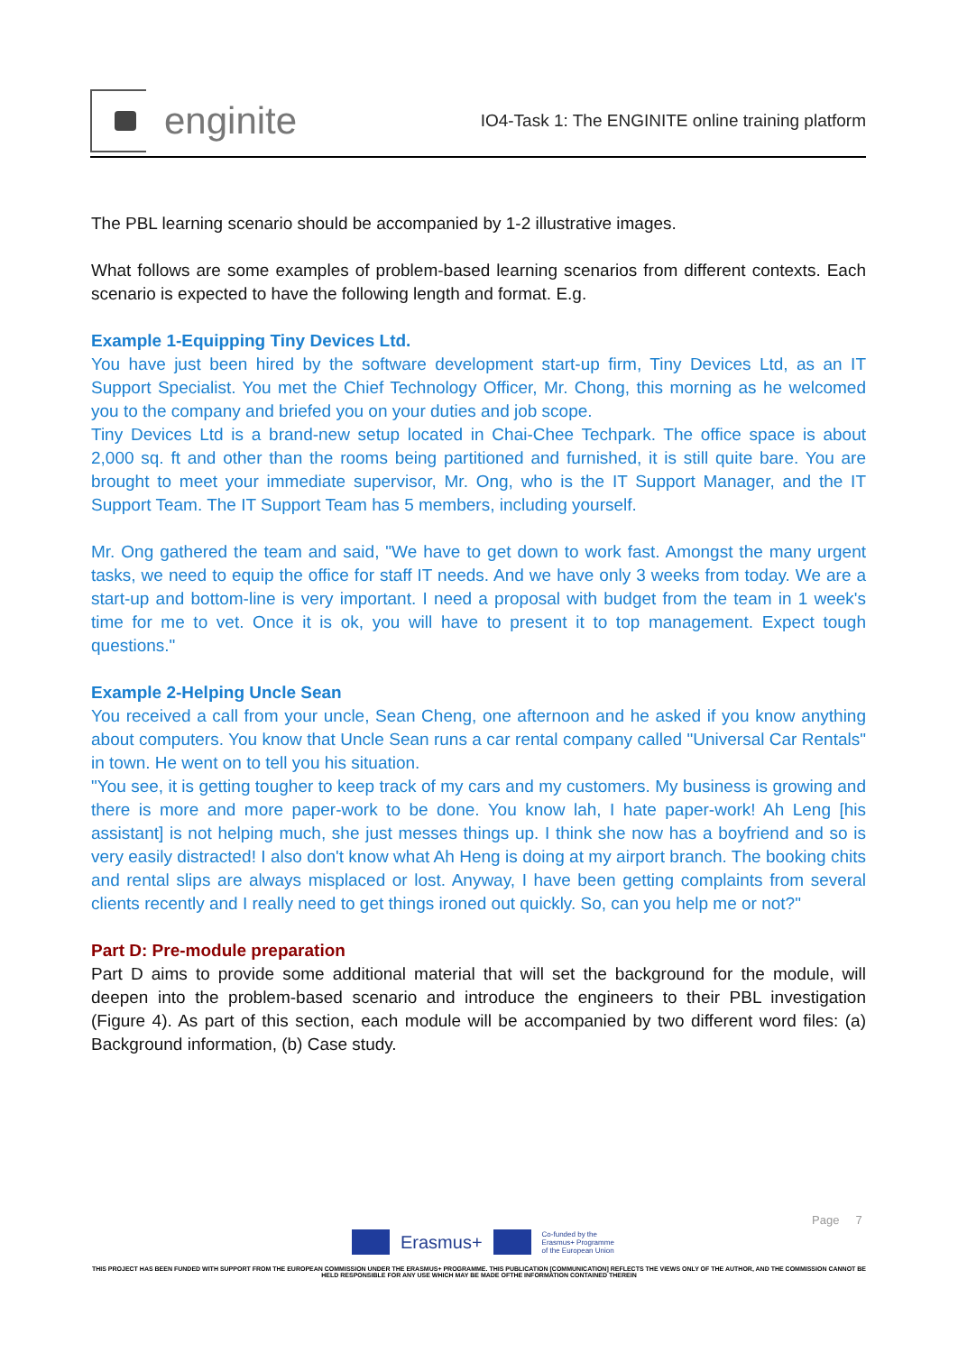enginite
IO4-Task 1: The ENGINITE online training platform
The PBL learning scenario should be accompanied by 1-2 illustrative images.
What follows are some examples of problem-based learning scenarios from different contexts. Each scenario is expected to have the following length and format. E.g.
Example 1-Equipping Tiny Devices Ltd.
You have just been hired by the software development start-up firm, Tiny Devices Ltd, as an IT Support Specialist. You met the Chief Technology Officer, Mr. Chong, this morning as he welcomed you to the company and briefed you on your duties and job scope.
Tiny Devices Ltd is a brand-new setup located in Chai-Chee Techpark. The office space is about 2,000 sq. ft and other than the rooms being partitioned and furnished, it is still quite bare. You are brought to meet your immediate supervisor, Mr. Ong, who is the IT Support Manager, and the IT Support Team. The IT Support Team has 5 members, including yourself.
Mr. Ong gathered the team and said, "We have to get down to work fast. Amongst the many urgent tasks, we need to equip the office for staff IT needs. And we have only 3 weeks from today. We are a start-up and bottom-line is very important. I need a proposal with budget from the team in 1 week's time for me to vet. Once it is ok, you will have to present it to top management. Expect tough questions."
Example 2-Helping Uncle Sean
You received a call from your uncle, Sean Cheng, one afternoon and he asked if you know anything about computers. You know that Uncle Sean runs a car rental company called "Universal Car Rentals" in town. He went on to tell you his situation.
"You see, it is getting tougher to keep track of my cars and my customers. My business is growing and there is more and more paper-work to be done. You know lah, I hate paper-work! Ah Leng [his assistant] is not helping much, she just messes things up. I think she now has a boyfriend and so is very easily distracted! I also don't know what Ah Heng is doing at my airport branch. The booking chits and rental slips are always misplaced or lost. Anyway, I have been getting complaints from several clients recently and I really need to get things ironed out quickly. So, can you help me or not?"
Part D: Pre-module preparation
Part D aims to provide some additional material that will set the background for the module, will deepen into the problem-based scenario and introduce the engineers to their PBL investigation (Figure 4). As part of this section, each module will be accompanied by two different word files: (a) Background information, (b) Case study.
Page 7
Erasmus+
Co-funded by the
Erasmus+ Programme
of the European Union
THIS PROJECT HAS BEEN FUNDED WITH SUPPORT FROM THE EUROPEAN COMMISSION UNDER THE ERASMUS+ PROGRAMME. THIS PUBLICATION [COMMUNICATION] REFLECTS THE VIEWS ONLY OF THE AUTHOR, AND THE COMMISSION CANNOT BE HELD RESPONSIBLE FOR ANY USE WHICH MAY BE MADE OFTHE INFORMATION CONTAINED THEREIN